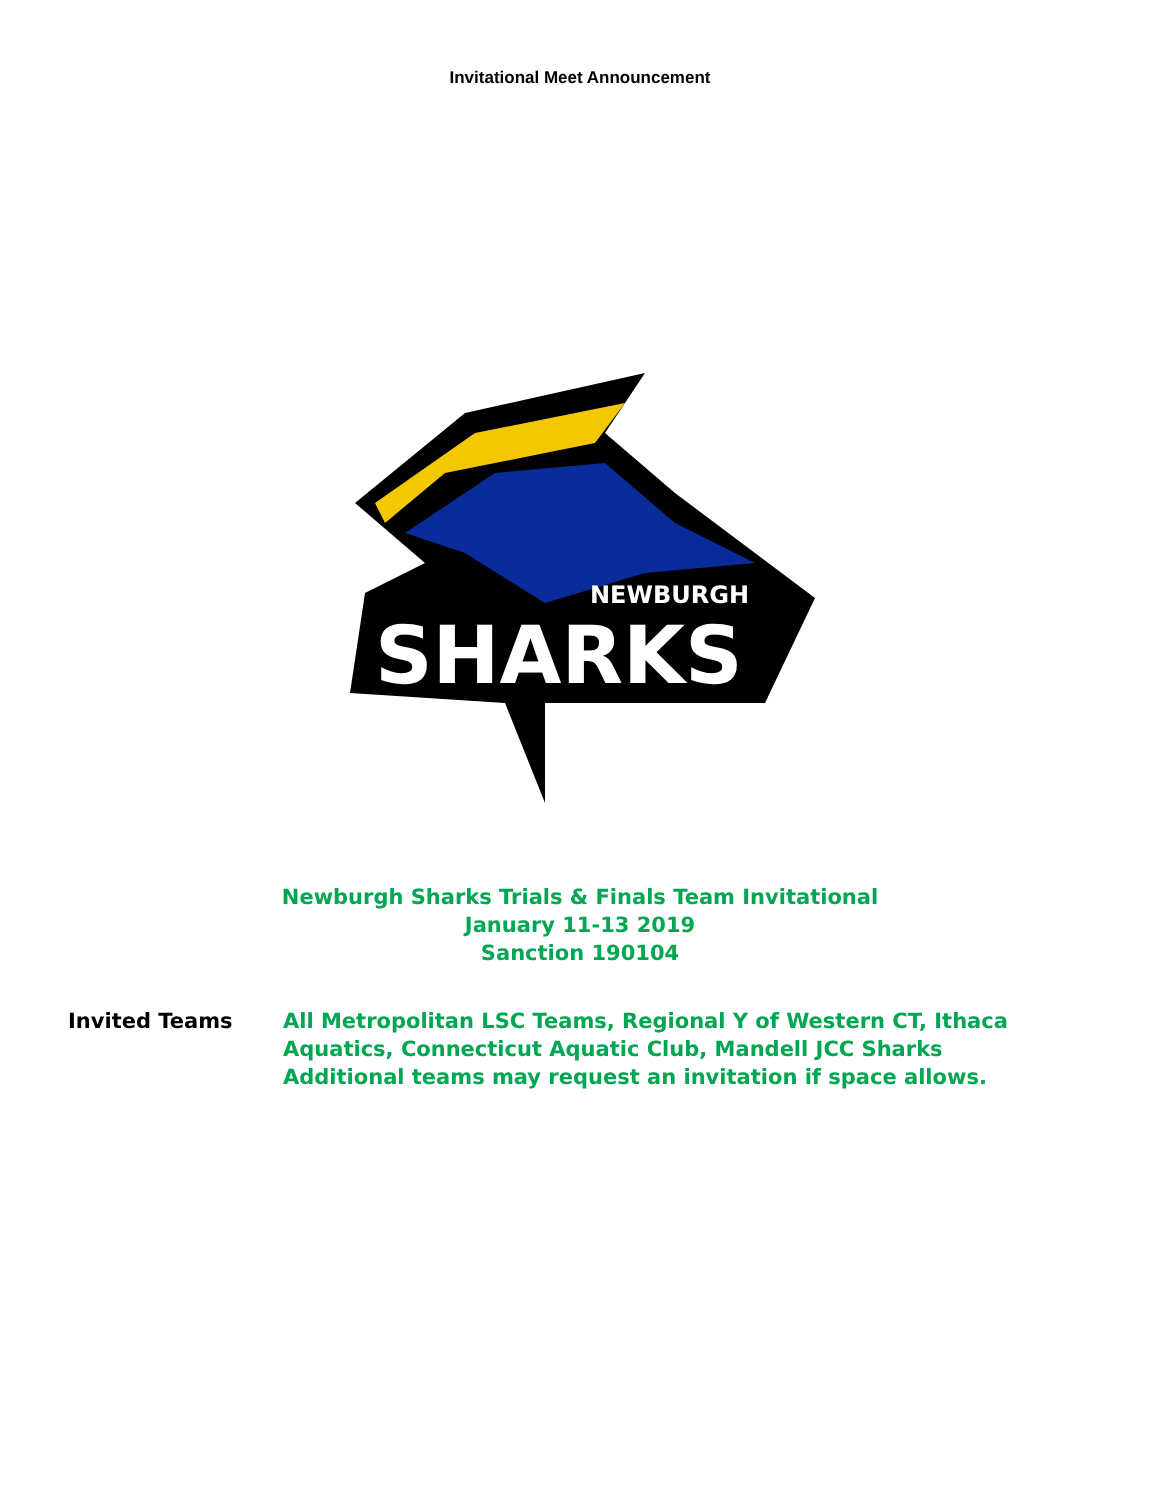Invitational Meet Announcement
NEWBURGH
SHARKS
Newburgh Sharks Trials & Finals Team Invitational
January 11-13 2019
Sanction 190104
Invited Teams All Metropolitan LSC Teams, Regional Y of Western CT, Ithaca
Aquatics, Connecticut Aquatic Club, Mandell JCC Sharks
Additional teams may request an invitation if space allows.